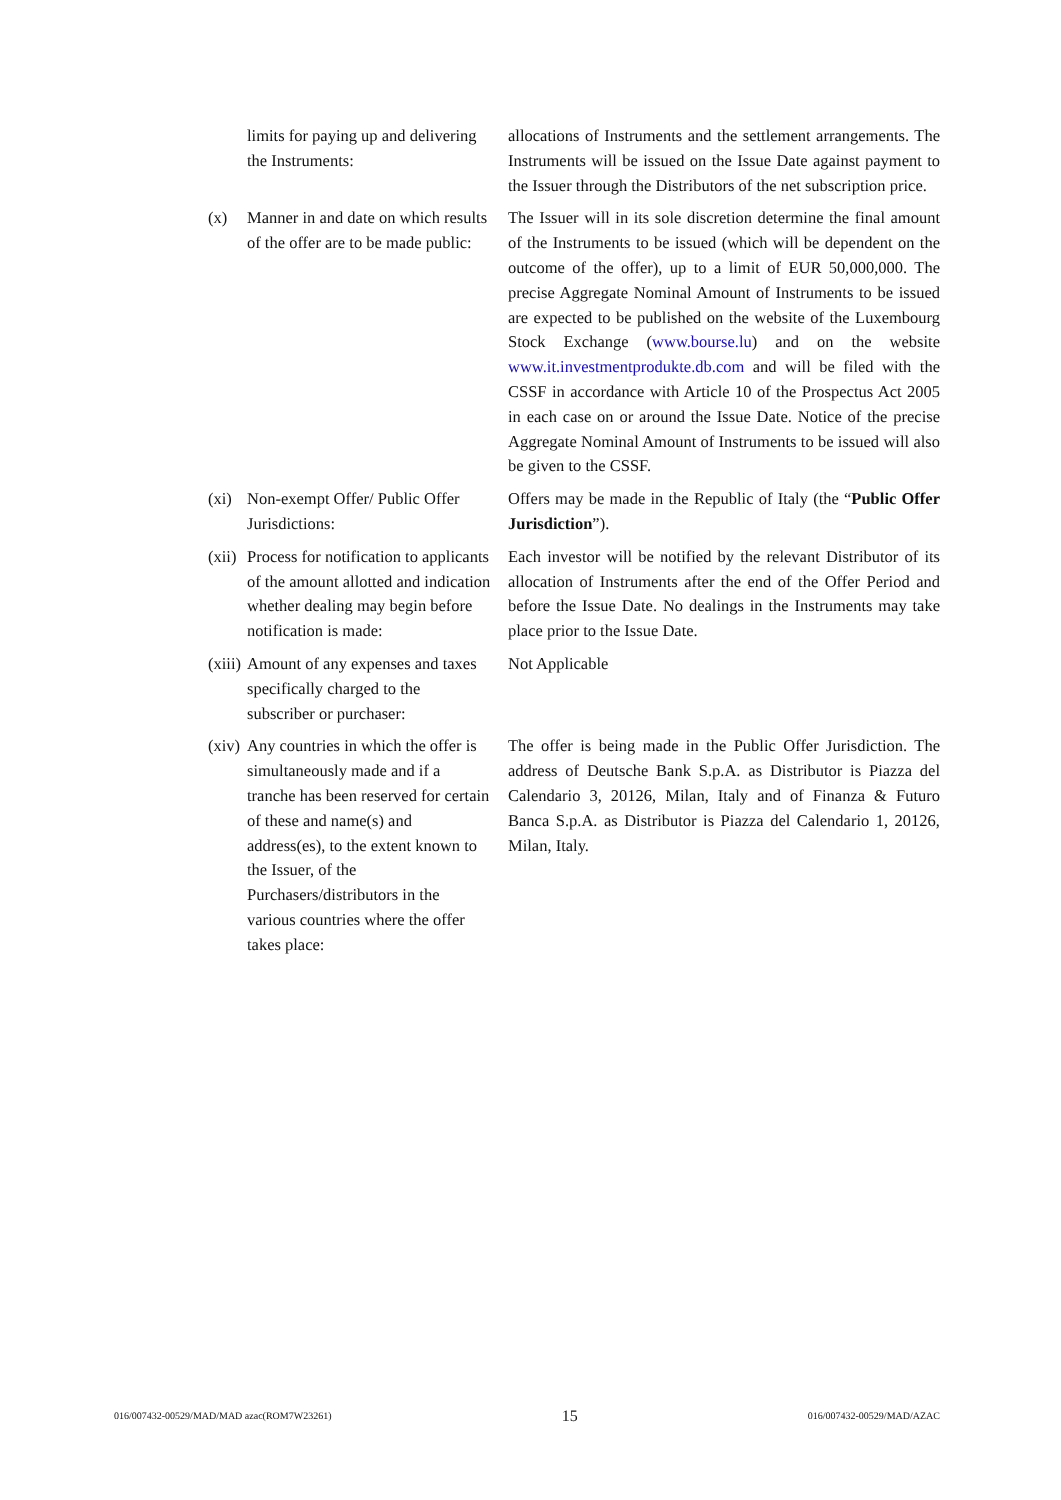limits for paying up and delivering the Instruments:
allocations of Instruments and the settlement arrangements. The Instruments will be issued on the Issue Date against payment to the Issuer through the Distributors of the net subscription price.
(x) Manner in and date on which results of the offer are to be made public:
The Issuer will in its sole discretion determine the final amount of the Instruments to be issued (which will be dependent on the outcome of the offer), up to a limit of EUR 50,000,000. The precise Aggregate Nominal Amount of Instruments to be issued are expected to be published on the website of the Luxembourg Stock Exchange (www.bourse.lu) and on the website www.it.investmentprodukte.db.com and will be filed with the CSSF in accordance with Article 10 of the Prospectus Act 2005 in each case on or around the Issue Date. Notice of the precise Aggregate Nominal Amount of Instruments to be issued will also be given to the CSSF.
(xi)
Non-exempt Offer/ Public Offer Jurisdictions:
Offers may be made in the Republic of Italy (the “Public Offer Jurisdiction”).
(xii)
Process for notification to applicants of the amount allotted and indication whether dealing may begin before notification is made:
Each investor will be notified by the relevant Distributor of its allocation of Instruments after the end of the Offer Period and before the Issue Date. No dealings in the Instruments may take place prior to the Issue Date.
(xiii)
Amount of any expenses and taxes specifically charged to the subscriber or purchaser:
Not Applicable
(xiv)
Any countries in which the offer is simultaneously made and if a tranche has been reserved for certain of these and name(s) and address(es), to the extent known to the Issuer, of the Purchasers/distributors in the various countries where the offer takes place:
The offer is being made in the Public Offer Jurisdiction. The address of Deutsche Bank S.p.A. as Distributor is Piazza del Calendario 3, 20126, Milan, Italy and of Finanza & Futuro Banca S.p.A. as Distributor is Piazza del Calendario 1, 20126, Milan, Italy.
016/007432-00529/MAD/MAD azac(ROM7W23261) 15 016/007432-00529/MAD/AZAC